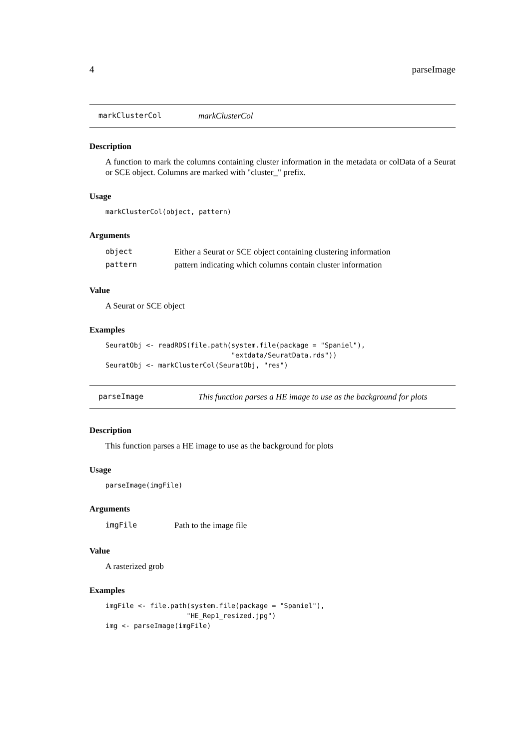4 parseImage
markClusterCol markClusterCol
Description
A function to mark the columns containing cluster information in the metadata or colData of a Seurat or SCE object. Columns are marked with "cluster_" prefix.
Usage
markClusterCol(object, pattern)
Arguments
| object | Either a Seurat or SCE object containing clustering information |
| pattern | pattern indicating which columns contain cluster information |
Value
A Seurat or SCE object
Examples
SeuratObj <- readRDS(file.path(system.file(package = "Spaniel"),
                               "extdata/SeuratData.rds"))
SeuratObj <- markClusterCol(SeuratObj, "res")
parseImage This function parses a HE image to use as the background for plots
Description
This function parses a HE image to use as the background for plots
Usage
parseImage(imgFile)
Arguments
| imgFile | Path to the image file |
Value
A rasterized grob
Examples
imgFile <- file.path(system.file(package = "Spaniel"),
                    "HE_Rep1_resized.jpg")
img <- parseImage(imgFile)